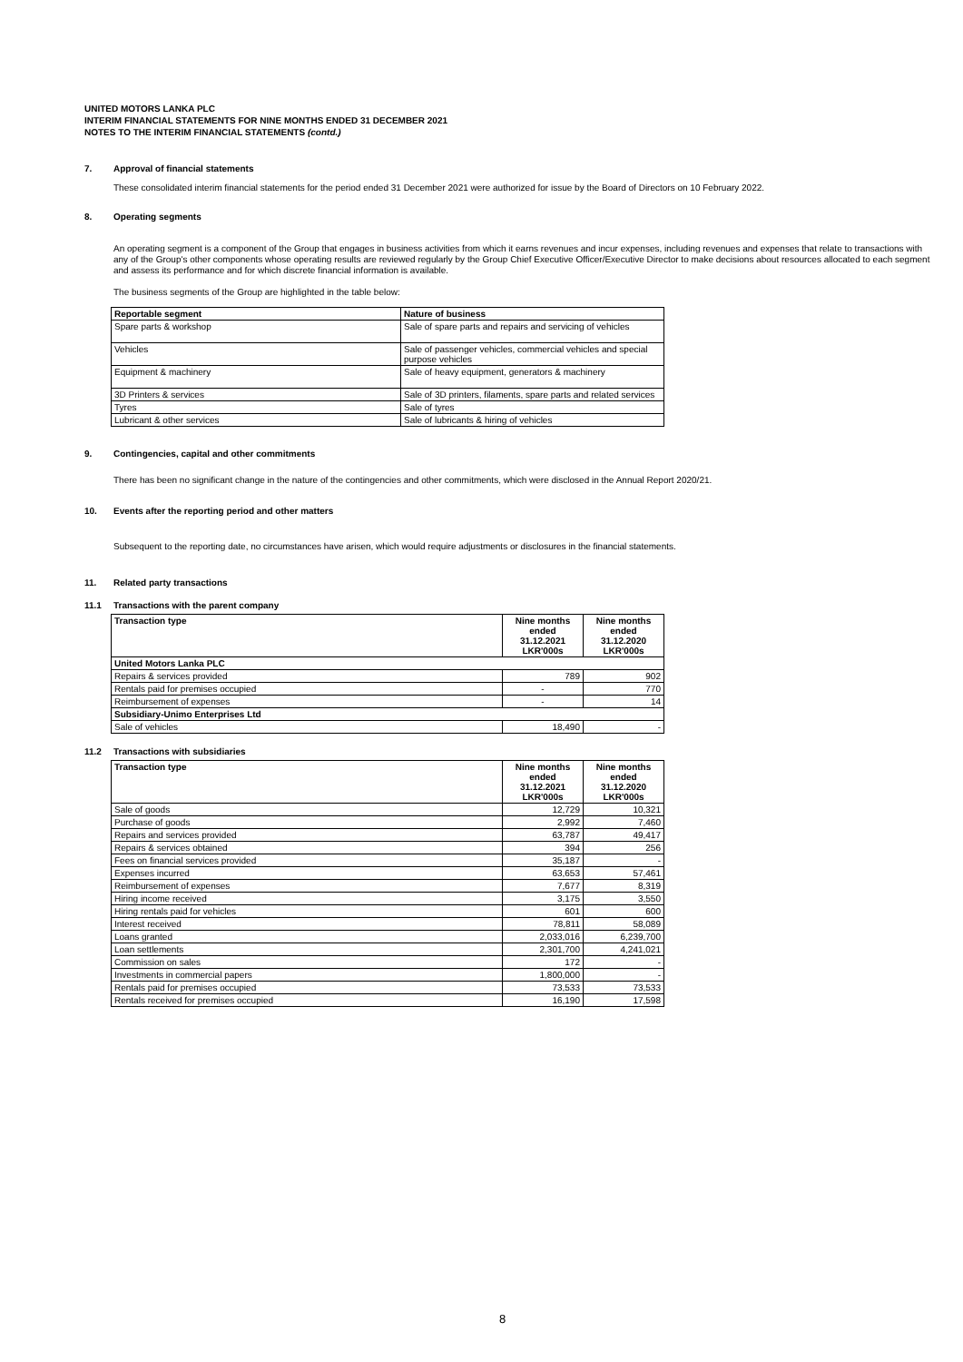UNITED MOTORS LANKA PLC
INTERIM FINANCIAL STATEMENTS FOR NINE MONTHS ENDED 31 DECEMBER 2021
NOTES TO THE INTERIM FINANCIAL STATEMENTS (contd.)
7. Approval of financial statements
These consolidated interim financial statements for the period ended 31 December 2021 were authorized for issue by the Board of Directors on 10 February 2022.
8. Operating segments
An operating segment is a component of the Group that engages in business activities from which it earns revenues and incur expenses, including revenues and expenses that relate to transactions with any of the Group's other components whose operating results are reviewed regularly by the Group Chief Executive Officer/Executive Director to make decisions about resources allocated to each segment and assess its performance and for which discrete financial information is available.
The business segments of the Group are highlighted in the table below:
| Reportable segment | Nature of business |
| --- | --- |
| Spare parts & workshop | Sale of spare parts and repairs and servicing of vehicles |
| Vehicles | Sale of passenger vehicles, commercial vehicles and special purpose vehicles |
| Equipment & machinery | Sale of heavy equipment, generators & machinery |
| 3D Printers & services | Sale of 3D printers, filaments, spare parts and related services |
| Tyres | Sale of tyres |
| Lubricant & other services | Sale of lubricants & hiring of vehicles |
9. Contingencies, capital and other commitments
There has been no significant change in the nature of the contingencies and other commitments, which were disclosed in the Annual Report 2020/21.
10. Events after the reporting period and other matters
Subsequent to the reporting date, no circumstances have arisen, which would require adjustments or disclosures in the financial statements.
11. Related party transactions
11.1 Transactions with the parent company
| Transaction type | Nine months ended 31.12.2021 LKR'000s | Nine months ended 31.12.2020 LKR'000s |
| --- | --- | --- |
| United Motors Lanka PLC | | |
| Repairs & services provided | 789 | 902 |
| Rentals paid for premises occupied | - | 770 |
| Reimbursement of expenses | - | 14 |
| Subsidiary-Unimo Enterprises Ltd | | |
| Sale of vehicles | 18,490 | - |
11.2 Transactions with subsidiaries
| Transaction type | Nine months ended 31.12.2021 LKR'000s | Nine months ended 31.12.2020 LKR'000s |
| --- | --- | --- |
| Sale of goods | 12,729 | 10,321 |
| Purchase of goods | 2,992 | 7,460 |
| Repairs and services provided | 63,787 | 49,417 |
| Repairs & services obtained | 394 | 256 |
| Fees on financial services provided | 35,187 | - |
| Expenses incurred | 63,653 | 57,461 |
| Reimbursement of expenses | 7,677 | 8,319 |
| Hiring income received | 3,175 | 3,550 |
| Hiring rentals paid for vehicles | 601 | 600 |
| Interest received | 78,811 | 58,089 |
| Loans granted | 2,033,016 | 6,239,700 |
| Loan settlements | 2,301,700 | 4,241,021 |
| Commission on sales | 172 | - |
| Investments in commercial papers | 1,800,000 | - |
| Rentals paid for premises occupied | 73,533 | 73,533 |
| Rentals received for premises occupied | 16,190 | 17,598 |
8